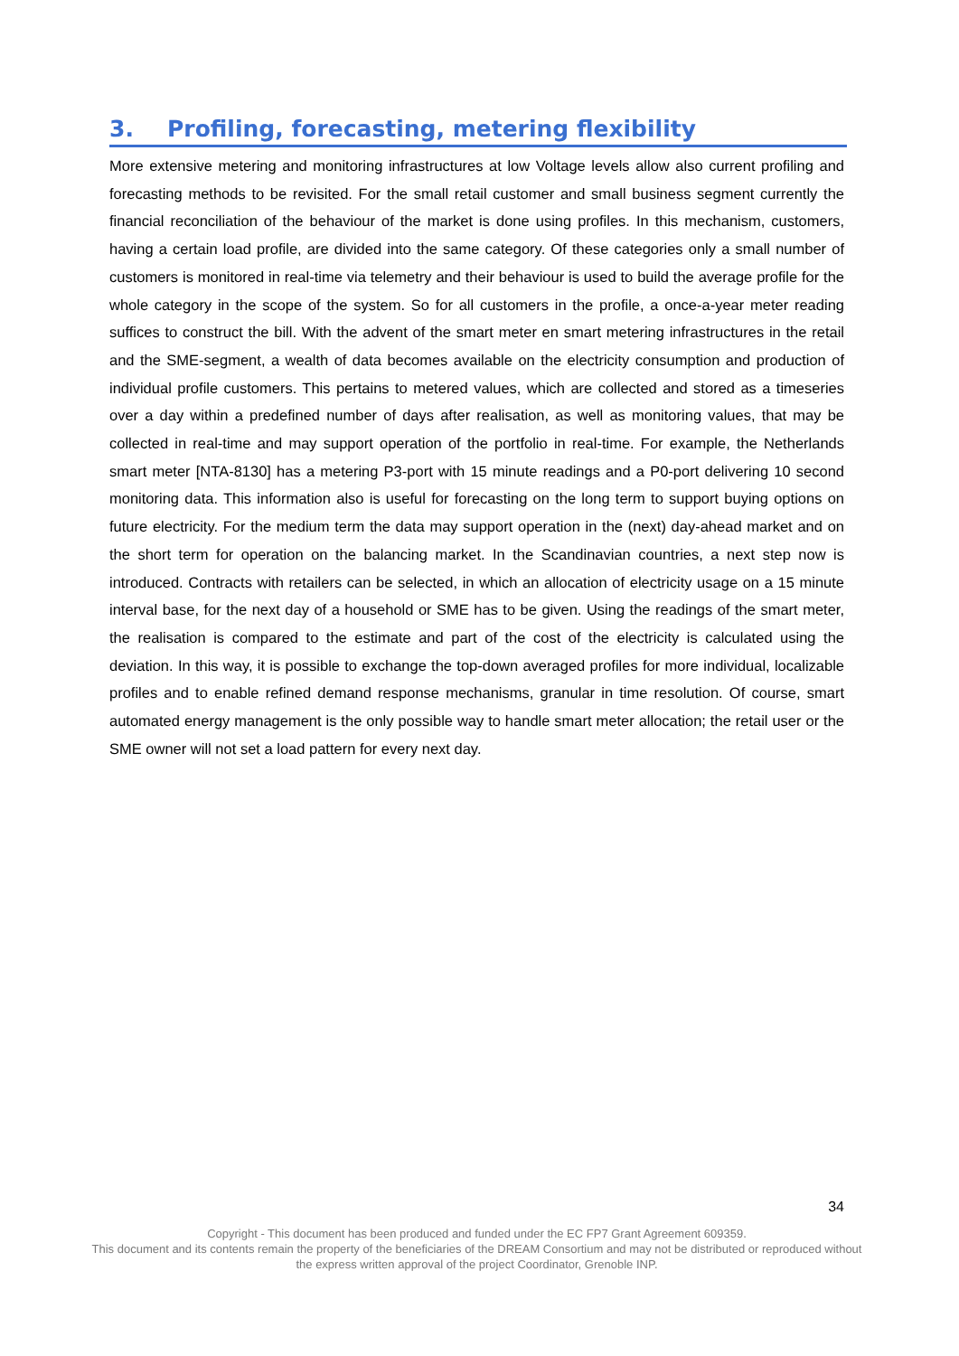3. Profiling, forecasting, metering flexibility
More extensive metering and monitoring infrastructures at low Voltage levels allow also current profiling and forecasting methods to be revisited. For the small retail customer and small business segment currently the financial reconciliation of the behaviour of the market is done using profiles. In this mechanism, customers, having a certain load profile, are divided into the same category. Of these categories only a small number of customers is monitored in real-time via telemetry and their behaviour is used to build the average profile for the whole category in the scope of the system. So for all customers in the profile, a once-a-year meter reading suffices to construct the bill. With the advent of the smart meter en smart metering infrastructures in the retail and the SME-segment, a wealth of data becomes available on the electricity consumption and production of individual profile customers. This pertains to metered values, which are collected and stored as a timeseries over a day within a predefined number of days after realisation, as well as monitoring values, that may be collected in real-time and may support operation of the portfolio in real-time. For example, the Netherlands smart meter [NTA-8130] has a metering P3-port with 15 minute readings and a P0-port delivering 10 second monitoring data. This information also is useful for forecasting on the long term to support buying options on future electricity. For the medium term the data may support operation in the (next) day-ahead market and on the short term for operation on the balancing market. In the Scandinavian countries, a next step now is introduced. Contracts with retailers can be selected, in which an allocation of electricity usage on a 15 minute interval base, for the next day of a household or SME has to be given. Using the readings of the smart meter, the realisation is compared to the estimate and part of the cost of the electricity is calculated using the deviation. In this way, it is possible to exchange the top-down averaged profiles for more individual, localizable profiles and to enable refined demand response mechanisms, granular in time resolution. Of course, smart automated energy management is the only possible way to handle smart meter allocation; the retail user or the SME owner will not set a load pattern for every next day.
34
Copyright - This document has been produced and funded under the EC FP7 Grant Agreement 609359.
This document and its contents remain the property of the beneficiaries of the DREAM Consortium and may not be distributed or reproduced without the express written approval of the project Coordinator, Grenoble INP.